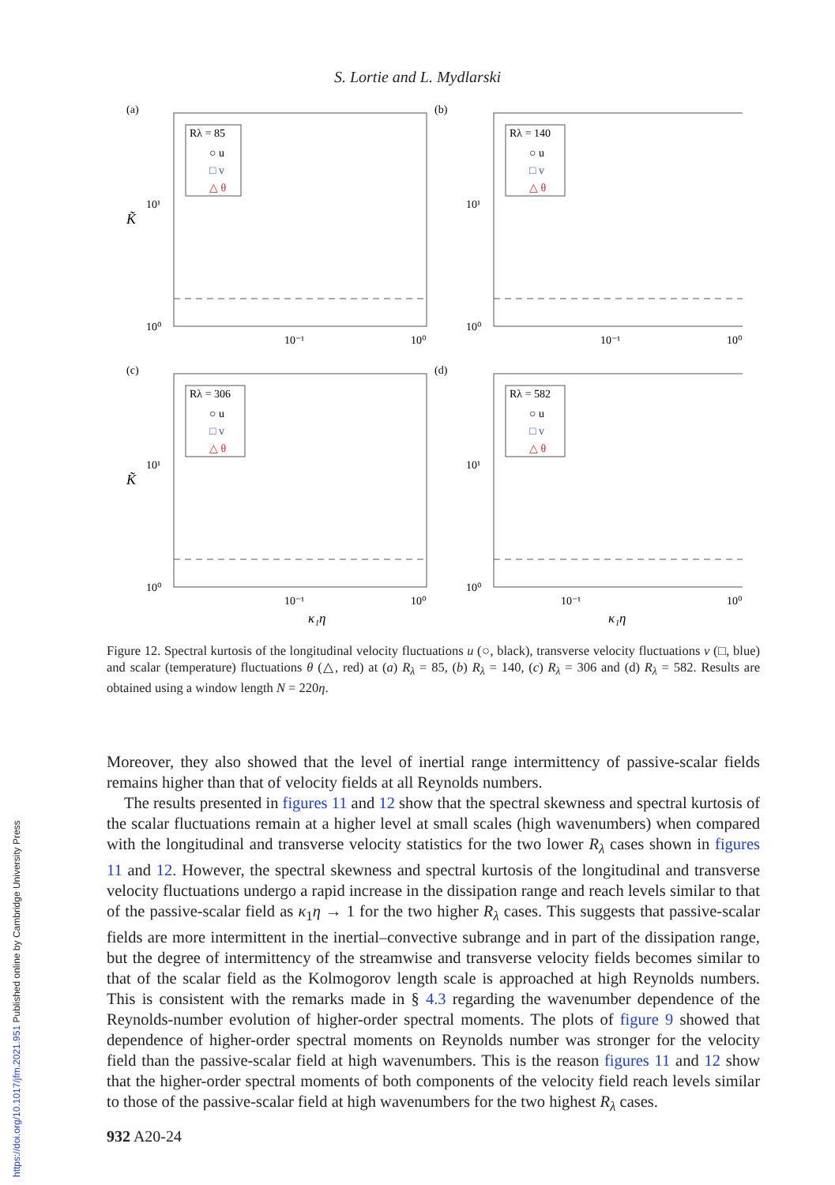S. Lortie and L. Mydlarski
(a)
10¹
10⁰
K̃
10⁻¹
10⁰
Rλ = 85
○ u
□ v
△ θ
(b)
10¹
10⁰
10⁻¹
10⁰
Rλ = 140
○ u
□ v
△ θ
(c)
10¹
10⁰
K̃
10⁻¹
10⁰
κ₁η
Rλ = 306
○ u
□ v
△ θ
(d)
10¹
10⁰
10⁻¹
10⁰
κ₁η
Rλ = 582
○ u
□ v
△ θ
Figure 12. Spectral kurtosis of the longitudinal velocity fluctuations u (○, black), transverse velocity fluctuations v (□, blue) and scalar (temperature) fluctuations θ (△, red) at (a) R<sub>λ</sub> = 85, (b) R<sub>λ</sub> = 140, (c) R<sub>λ</sub> = 306 and (d) R<sub>λ</sub> = 582. Results are obtained using a window length N = 220η.
Moreover, they also showed that the level of inertial range intermittency of passive-scalar fields remains higher than that of velocity fields at all Reynolds numbers.
The results presented in figures 11 and 12 show that the spectral skewness and spectral kurtosis of the scalar fluctuations remain at a higher level at small scales (high wavenumbers) when compared with the longitudinal and transverse velocity statistics for the two lower R<sub>λ</sub> cases shown in figures 11 and 12. However, the spectral skewness and spectral kurtosis of the longitudinal and transverse velocity fluctuations undergo a rapid increase in the dissipation range and reach levels similar to that of the passive-scalar field as κ<sub>1</sub>η → 1 for the two higher R<sub>λ</sub> cases. This suggests that passive-scalar fields are more intermittent in the inertial–convective subrange and in part of the dissipation range, but the degree of intermittency of the streamwise and transverse velocity fields becomes similar to that of the scalar field as the Kolmogorov length scale is approached at high Reynolds numbers. This is consistent with the remarks made in § 4.3 regarding the wavenumber dependence of the Reynolds-number evolution of higher-order spectral moments. The plots of figure 9 showed that dependence of higher-order spectral moments on Reynolds number was stronger for the velocity field than the passive-scalar field at high wavenumbers. This is the reason figures 11 and 12 show that the higher-order spectral moments of both components of the velocity field reach levels similar to those of the passive-scalar field at high wavenumbers for the two highest R<sub>λ</sub> cases.
932 A20-24
https://doi.org/10.1017/jfm.2021.951 Published online by Cambridge University Press